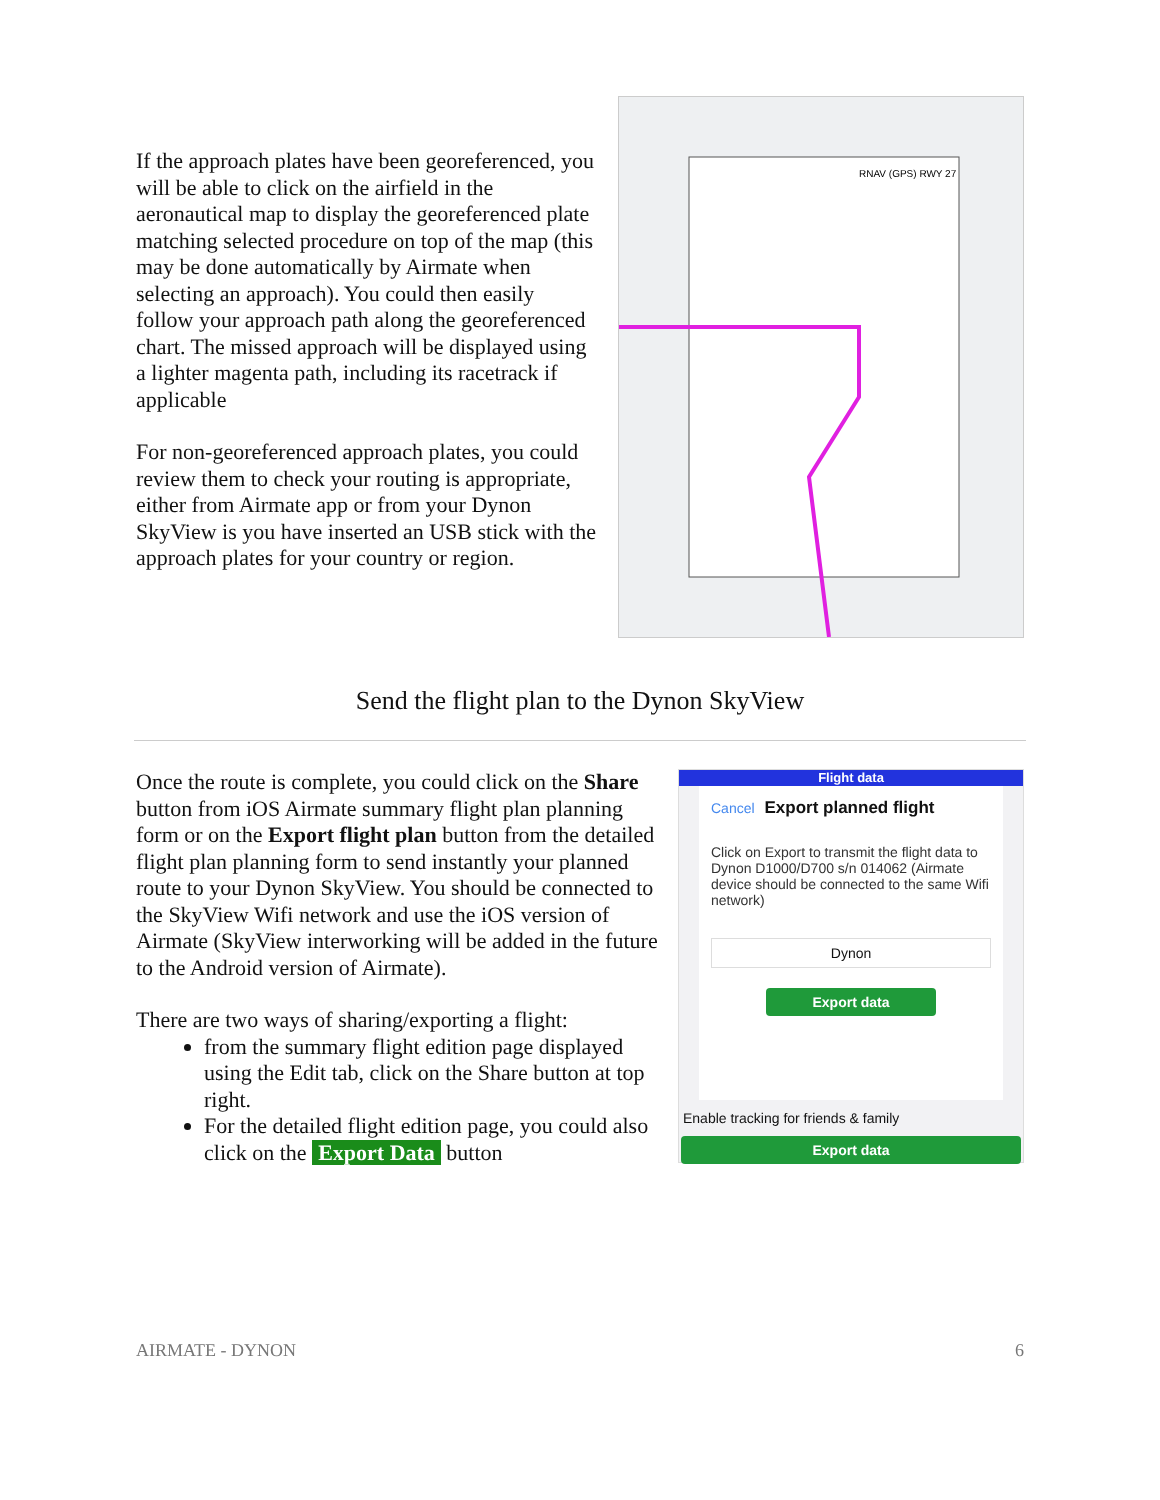If the approach plates have been georeferenced, you will be able to click on the airfield in the aeronautical map to display the georeferenced plate matching selected procedure on top of the map (this may be done automatically by Airmate when selecting an approach). You could then easily follow your approach path along the georeferenced chart. The missed approach will be displayed using a lighter magenta path, including its racetrack if applicable
For non-georeferenced approach plates, you could review them to check your routing is appropriate, either from Airmate app or from your Dynon SkyView is you have inserted an USB stick with the approach plates for your country or region.
RNAV (GPS) RWY 27
Send the flight plan to the Dynon SkyView
Once the route is complete, you could click on the Share button from iOS Airmate summary flight plan planning form or on the Export flight plan button from the detailed flight plan planning form to send instantly your planned route to your Dynon SkyView. You should be connected to the SkyView Wifi network and use the iOS version of Airmate (SkyView interworking will be added in the future to the Android version of Airmate).
There are two ways of sharing/exporting a flight:
from the summary flight edition page displayed using the Edit tab, click on the Share button at top right.
For the detailed flight edition page, you could also click on the Export Data button
Flight data
Cancel Export planned flight
Click on Export to transmit the flight data to Dynon D1000/D700 s/n 014062 (Airmate device should be connected to the same Wifi network)
Dynon
Export data
Enable tracking for friends & family
Export data
AIRMATE - DYNON 6